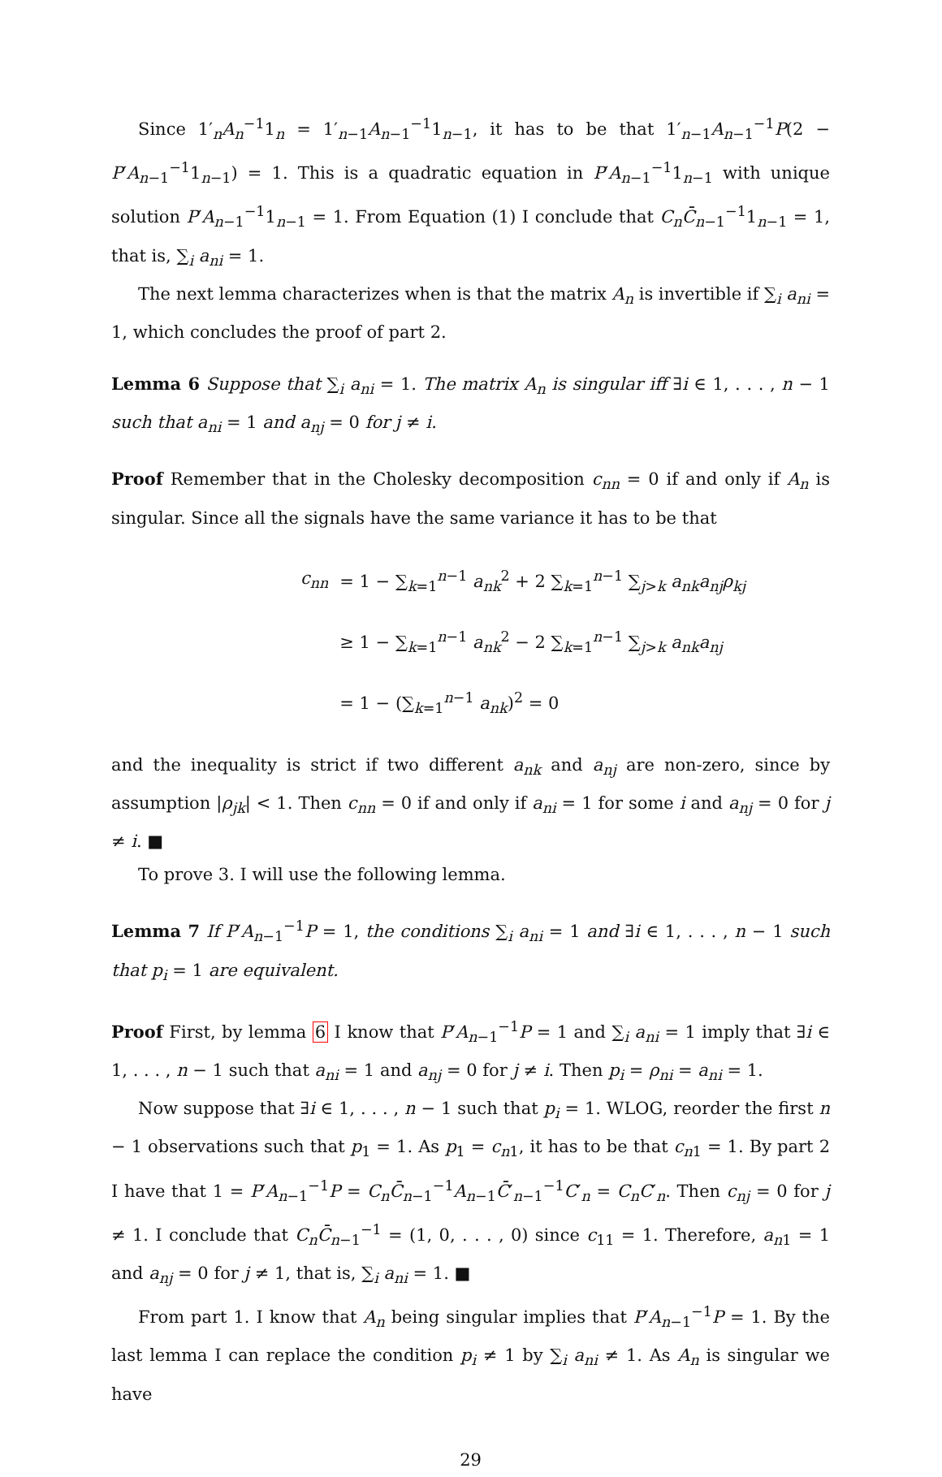Since 1′<sub>n</sub>A<sub>n</sub><sup>−1</sup>1<sub>n</sub> = 1′<sub>n−1</sub>A<sub>n−1</sub><sup>−1</sup>1<sub>n−1</sub>, it has to be that 1′<sub>n−1</sub>A<sub>n−1</sub><sup>−1</sup>P(2 − P′A<sub>n−1</sub><sup>−1</sup>1<sub>n−1</sub>) = 1. This is a quadratic equation in P′A<sub>n−1</sub><sup>−1</sup>1<sub>n−1</sub> with unique solution P′A<sub>n−1</sub><sup>−1</sup>1<sub>n−1</sub> = 1. From Equation (1) I conclude that C<sub>n</sub> C̄<sub>n−1</sub><sup>−1</sup>1<sub>n−1</sub> = 1, that is, ∑<sub>i</sub> a<sub>ni</sub> = 1.
The next lemma characterizes when is that the matrix A<sub>n</sub> is invertible if ∑<sub>i</sub> a<sub>ni</sub> = 1, which concludes the proof of part 2.
Lemma 6 Suppose that ∑<sub>i</sub> a<sub>ni</sub> = 1. The matrix A<sub>n</sub> is singular iff ∃i ∈ 1, . . . , n − 1 such that a<sub>ni</sub> = 1 and a<sub>nj</sub> = 0 for j ≠ i.
Proof Remember that in the Cholesky decomposition c<sub>nn</sub> = 0 if and only if A<sub>n</sub> is singular. Since all the signals have the same variance it has to be that
| c<sub>nn</sub> | = 1 − ∑<sub>k=1</sub><sup>n−1</sup> a<sub>nk</sub><sup>2</sup> + 2 ∑<sub>k=1</sub><sup>n−1</sup> ∑<sub>j>k</sub> a<sub>nk</sub>a<sub>nj</sub>ρ<sub>kj</sub> |
| | ≥ 1 − ∑<sub>k=1</sub><sup>n−1</sup> a<sub>nk</sub><sup>2</sup> − 2 ∑<sub>k=1</sub><sup>n−1</sup> ∑<sub>j>k</sub> a<sub>nk</sub>a<sub>nj</sub> |
| | = 1 − (∑<sub>k=1</sub><sup>n−1</sup> a<sub>nk</sub> )<sup>2</sup> = 0 |
and the inequality is strict if two different a<sub>nk</sub> and a<sub>nj</sub> are non-zero, since by assumption |ρ<sub>jk</sub>| < 1. Then c<sub>nn</sub> = 0 if and only if a<sub>ni</sub> = 1 for some i and a<sub>nj</sub> = 0 for j ≠ i. ■
To prove 3. I will use the following lemma.
Lemma 7 If P′A<sub>n−1</sub><sup>−1</sup>P = 1, the conditions ∑<sub>i</sub> a<sub>ni</sub> = 1 and ∃i ∈ 1, . . . , n − 1 such that p<sub>i</sub> = 1 are equivalent.
Proof First, by lemma 6 I know that P′A<sub>n−1</sub><sup>−1</sup>P = 1 and ∑<sub>i</sub> a<sub>ni</sub> = 1 imply that ∃i ∈ 1, . . . , n − 1 such that a<sub>ni</sub> = 1 and a<sub>nj</sub> = 0 for j ≠ i. Then p<sub>i</sub> = ρ<sub>ni</sub> = a<sub>ni</sub> = 1.
Now suppose that ∃i ∈ 1, . . . , n − 1 such that p<sub>i</sub> = 1. WLOG, reorder the first n − 1 observations such that p<sub>1</sub> = 1. As p<sub>1</sub> = c<sub>n1</sub>, it has to be that c<sub>n1</sub> = 1. By part 2 I have that 1 = P′A<sub>n−1</sub><sup>−1</sup>P = C<sub>n</sub> C̄<sub>n−1</sub><sup>−1</sup>A<sub>n−1</sub>C̄′<sub>n−1</sub><sup>−1</sup>C′<sub>n</sub> = C<sub>n</sub>C′<sub>n</sub>. Then c<sub>nj</sub> = 0 for j ≠ 1. I conclude that C<sub>n</sub> C̄<sub>n−1</sub><sup>−1</sup> = (1, 0, . . . , 0) since c<sub>11</sub> = 1. Therefore, a<sub>n1</sub> = 1 and a<sub>nj</sub> = 0 for j ≠ 1, that is, ∑<sub>i</sub> a<sub>ni</sub> = 1. ■
From part 1. I know that A<sub>n</sub> being singular implies that P′A<sub>n−1</sub><sup>−1</sup>P = 1. By the last lemma I can replace the condition p<sub>i</sub> ≠ 1 by ∑<sub>i</sub> a<sub>ni</sub> ≠ 1. As A<sub>n</sub> is singular we have
29